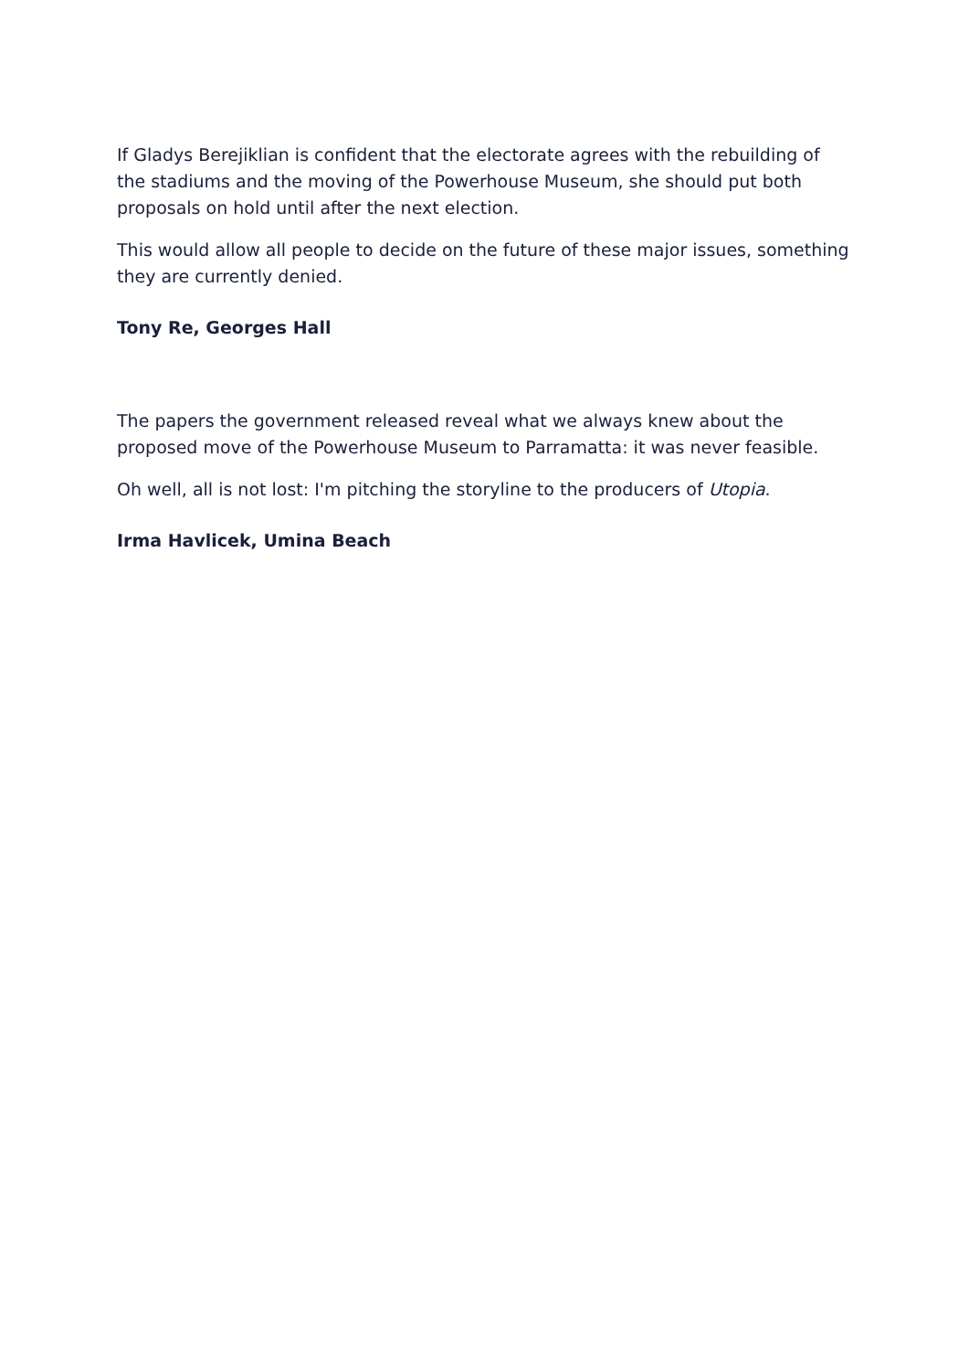If Gladys Berejiklian is confident that the electorate agrees with the rebuilding of the stadiums and the moving of the Powerhouse Museum, she should put both proposals on hold until after the next election.
This would allow all people to decide on the future of these major issues, something they are currently denied.
Tony Re, Georges Hall
The papers the government released reveal what we always knew about the proposed move of the Powerhouse Museum to Parramatta: it was never feasible.
Oh well, all is not lost: I'm pitching the storyline to the producers of Utopia.
Irma Havlicek, Umina Beach